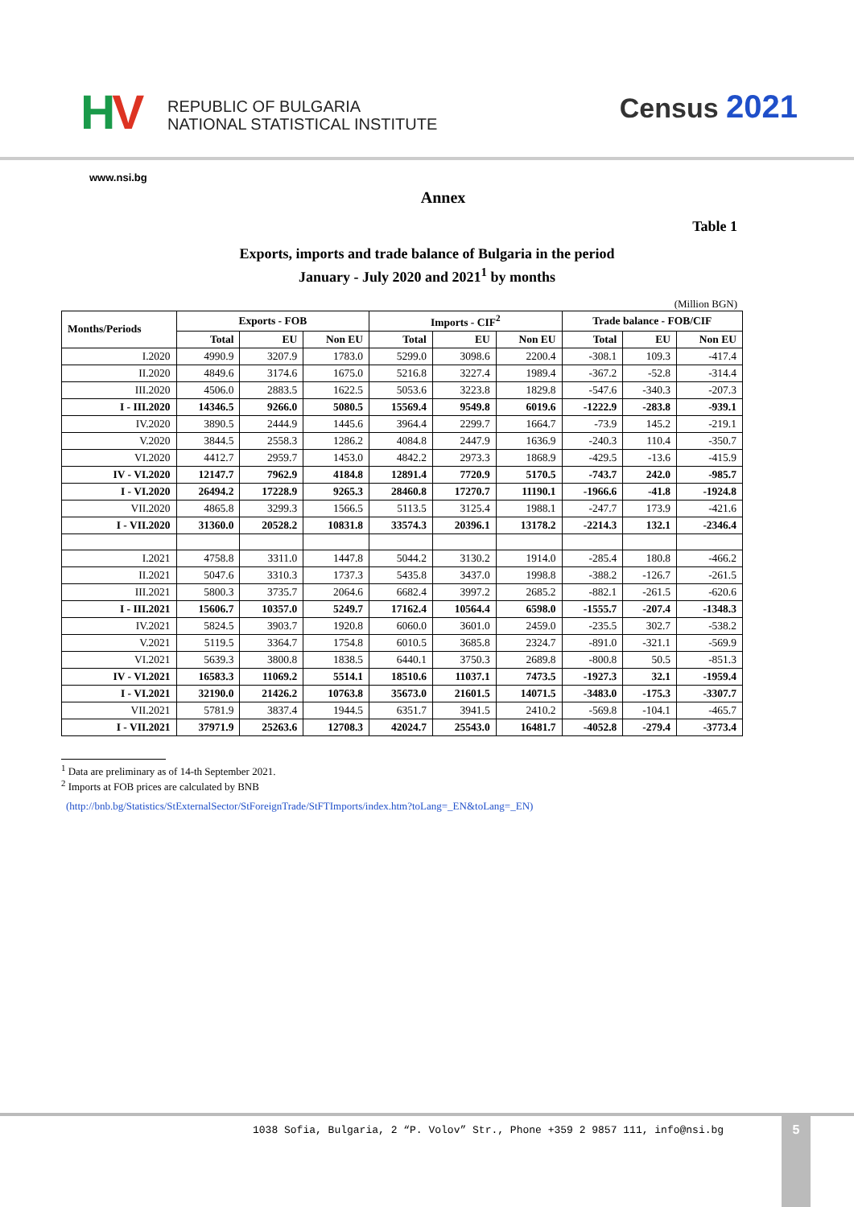HV
REPUBLIC OF BULGARIA
NATIONAL STATISTICAL INSTITUTE
Census 2021
www.nsi.bg
Annex
Table 1
Exports, imports and trade balance of Bulgaria in the period
January - July 2020 and 2021<sup>1</sup> by months
(Million BGN)
| Months/Periods | Exports - FOB | | | Imports - CIF<sup>2</sup> | | | Trade balance - FOB/CIF | | |
| --- | --- | --- | --- | --- | --- | --- | --- | --- | --- |
| | Total | EU | Non EU | Total | EU | Non EU | Total | EU | Non EU |
| I.2020 | 4990.9 | 3207.9 | 1783.0 | 5299.0 | 3098.6 | 2200.4 | -308.1 | 109.3 | -417.4 |
| II.2020 | 4849.6 | 3174.6 | 1675.0 | 5216.8 | 3227.4 | 1989.4 | -367.2 | -52.8 | -314.4 |
| III.2020 | 4506.0 | 2883.5 | 1622.5 | 5053.6 | 3223.8 | 1829.8 | -547.6 | -340.3 | -207.3 |
| I - III.2020 | 14346.5 | 9266.0 | 5080.5 | 15569.4 | 9549.8 | 6019.6 | -1222.9 | -283.8 | -939.1 |
| IV.2020 | 3890.5 | 2444.9 | 1445.6 | 3964.4 | 2299.7 | 1664.7 | -73.9 | 145.2 | -219.1 |
| V.2020 | 3844.5 | 2558.3 | 1286.2 | 4084.8 | 2447.9 | 1636.9 | -240.3 | 110.4 | -350.7 |
| VI.2020 | 4412.7 | 2959.7 | 1453.0 | 4842.2 | 2973.3 | 1868.9 | -429.5 | -13.6 | -415.9 |
| IV - VI.2020 | 12147.7 | 7962.9 | 4184.8 | 12891.4 | 7720.9 | 5170.5 | -743.7 | 242.0 | -985.7 |
| I - VI.2020 | 26494.2 | 17228.9 | 9265.3 | 28460.8 | 17270.7 | 11190.1 | -1966.6 | -41.8 | -1924.8 |
| VII.2020 | 4865.8 | 3299.3 | 1566.5 | 5113.5 | 3125.4 | 1988.1 | -247.7 | 173.9 | -421.6 |
| I - VII.2020 | 31360.0 | 20528.2 | 10831.8 | 33574.3 | 20396.1 | 13178.2 | -2214.3 | 132.1 | -2346.4 |
| I.2021 | 4758.8 | 3311.0 | 1447.8 | 5044.2 | 3130.2 | 1914.0 | -285.4 | 180.8 | -466.2 |
| II.2021 | 5047.6 | 3310.3 | 1737.3 | 5435.8 | 3437.0 | 1998.8 | -388.2 | -126.7 | -261.5 |
| III.2021 | 5800.3 | 3735.7 | 2064.6 | 6682.4 | 3997.2 | 2685.2 | -882.1 | -261.5 | -620.6 |
| I - III.2021 | 15606.7 | 10357.0 | 5249.7 | 17162.4 | 10564.4 | 6598.0 | -1555.7 | -207.4 | -1348.3 |
| IV.2021 | 5824.5 | 3903.7 | 1920.8 | 6060.0 | 3601.0 | 2459.0 | -235.5 | 302.7 | -538.2 |
| V.2021 | 5119.5 | 3364.7 | 1754.8 | 6010.5 | 3685.8 | 2324.7 | -891.0 | -321.1 | -569.9 |
| VI.2021 | 5639.3 | 3800.8 | 1838.5 | 6440.1 | 3750.3 | 2689.8 | -800.8 | 50.5 | -851.3 |
| IV - VI.2021 | 16583.3 | 11069.2 | 5514.1 | 18510.6 | 11037.1 | 7473.5 | -1927.3 | 32.1 | -1959.4 |
| I - VI.2021 | 32190.0 | 21426.2 | 10763.8 | 35673.0 | 21601.5 | 14071.5 | -3483.0 | -175.3 | -3307.7 |
| VII.2021 | 5781.9 | 3837.4 | 1944.5 | 6351.7 | 3941.5 | 2410.2 | -569.8 | -104.1 | -465.7 |
| I - VII.2021 | 37971.9 | 25263.6 | 12708.3 | 42024.7 | 25543.0 | 16481.7 | -4052.8 | -279.4 | -3773.4 |
<sup>1</sup> Data are preliminary as of 14-th September 2021.
<sup>2</sup> Imports at FOB prices are calculated by BNB
(http://bnb.bg/Statistics/StExternalSector/StForeignTrade/StFTImports/index.htm?toLang=_EN&toLang=_EN)
1038 Sofia, Bulgaria, 2 “P. Volov” Str., Phone +359 2 9857 111, info@nsi.bg
5